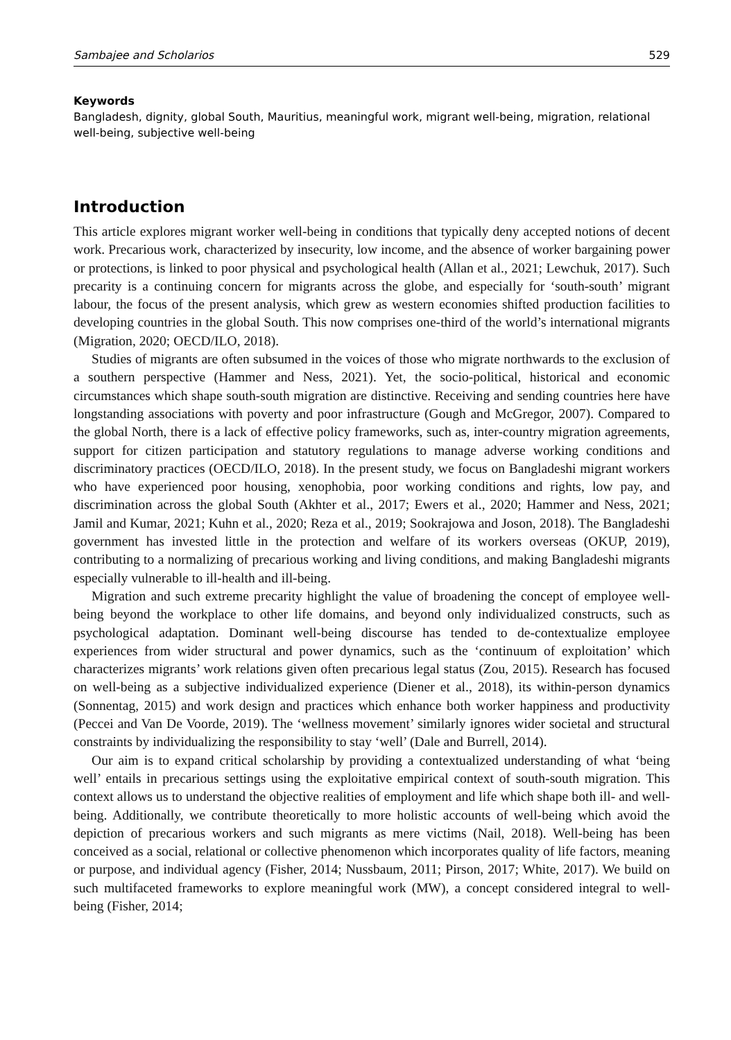Sambajee and Scholarios 529
Keywords
Bangladesh, dignity, global South, Mauritius, meaningful work, migrant well-being, migration, relational well-being, subjective well-being
Introduction
This article explores migrant worker well-being in conditions that typically deny accepted notions of decent work. Precarious work, characterized by insecurity, low income, and the absence of worker bargaining power or protections, is linked to poor physical and psychological health (Allan et al., 2021; Lewchuk, 2017). Such precarity is a continuing concern for migrants across the globe, and especially for ‘south-south’ migrant labour, the focus of the present analysis, which grew as western economies shifted production facilities to developing countries in the global South. This now comprises one-third of the world’s international migrants (Migration, 2020; OECD/ILO, 2018).
Studies of migrants are often subsumed in the voices of those who migrate northwards to the exclusion of a southern perspective (Hammer and Ness, 2021). Yet, the socio-political, historical and economic circumstances which shape south-south migration are distinctive. Receiving and sending countries here have longstanding associations with poverty and poor infrastructure (Gough and McGregor, 2007). Compared to the global North, there is a lack of effective policy frameworks, such as, inter-country migration agreements, support for citizen participation and statutory regulations to manage adverse working conditions and discriminatory practices (OECD/ILO, 2018). In the present study, we focus on Bangladeshi migrant workers who have experienced poor housing, xenophobia, poor working conditions and rights, low pay, and discrimination across the global South (Akhter et al., 2017; Ewers et al., 2020; Hammer and Ness, 2021; Jamil and Kumar, 2021; Kuhn et al., 2020; Reza et al., 2019; Sookrajowa and Joson, 2018). The Bangladeshi government has invested little in the protection and welfare of its workers overseas (OKUP, 2019), contributing to a normalizing of precarious working and living conditions, and making Bangladeshi migrants especially vulnerable to ill-health and ill-being.
Migration and such extreme precarity highlight the value of broadening the concept of employee well-being beyond the workplace to other life domains, and beyond only individualized constructs, such as psychological adaptation. Dominant well-being discourse has tended to de-contextualize employee experiences from wider structural and power dynamics, such as the ‘continuum of exploitation’ which characterizes migrants’ work relations given often precarious legal status (Zou, 2015). Research has focused on well-being as a subjective individualized experience (Diener et al., 2018), its within-person dynamics (Sonnentag, 2015) and work design and practices which enhance both worker happiness and productivity (Peccei and Van De Voorde, 2019). The ‘wellness movement’ similarly ignores wider societal and structural constraints by individualizing the responsibility to stay ‘well’ (Dale and Burrell, 2014).
Our aim is to expand critical scholarship by providing a contextualized understanding of what ‘being well’ entails in precarious settings using the exploitative empirical context of south-south migration. This context allows us to understand the objective realities of employment and life which shape both ill- and well-being. Additionally, we contribute theoretically to more holistic accounts of well-being which avoid the depiction of precarious workers and such migrants as mere victims (Nail, 2018). Well-being has been conceived as a social, relational or collective phenomenon which incorporates quality of life factors, meaning or purpose, and individual agency (Fisher, 2014; Nussbaum, 2011; Pirson, 2017; White, 2017). We build on such multifaceted frameworks to explore meaningful work (MW), a concept considered integral to well-being (Fisher, 2014;